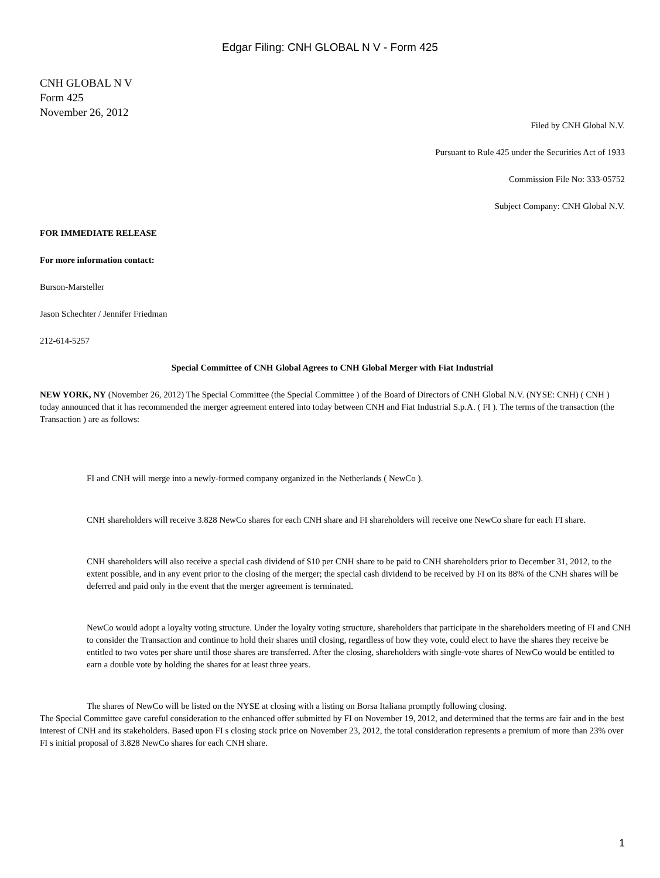Edgar Filing: CNH GLOBAL N V - Form 425
CNH GLOBAL N V
Form 425
November 26, 2012
Filed by CNH Global N.V.
Pursuant to Rule 425 under the Securities Act of 1933
Commission File No: 333-05752
Subject Company: CNH Global N.V.
FOR IMMEDIATE RELEASE
For more information contact:
Burson-Marsteller
Jason Schechter / Jennifer Friedman
212-614-5257
Special Committee of CNH Global Agrees to CNH Global Merger with Fiat Industrial
NEW YORK, NY (November 26, 2012) The Special Committee (the Special Committee ) of the Board of Directors of CNH Global N.V. (NYSE: CNH) ( CNH ) today announced that it has recommended the merger agreement entered into today between CNH and Fiat Industrial S.p.A. ( FI ). The terms of the transaction (the Transaction ) are as follows:
FI and CNH will merge into a newly-formed company organized in the Netherlands ( NewCo ).
CNH shareholders will receive 3.828 NewCo shares for each CNH share and FI shareholders will receive one NewCo share for each FI share.
CNH shareholders will also receive a special cash dividend of $10 per CNH share to be paid to CNH shareholders prior to December 31, 2012, to the extent possible, and in any event prior to the closing of the merger; the special cash dividend to be received by FI on its 88% of the CNH shares will be deferred and paid only in the event that the merger agreement is terminated.
NewCo would adopt a loyalty voting structure. Under the loyalty voting structure, shareholders that participate in the shareholders meeting of FI and CNH to consider the Transaction and continue to hold their shares until closing, regardless of how they vote, could elect to have the shares they receive be entitled to two votes per share until those shares are transferred. After the closing, shareholders with single-vote shares of NewCo would be entitled to earn a double vote by holding the shares for at least three years.
The shares of NewCo will be listed on the NYSE at closing with a listing on Borsa Italiana promptly following closing.
The Special Committee gave careful consideration to the enhanced offer submitted by FI on November 19, 2012, and determined that the terms are fair and in the best interest of CNH and its stakeholders. Based upon FI s closing stock price on November 23, 2012, the total consideration represents a premium of more than 23% over FI s initial proposal of 3.828 NewCo shares for each CNH share.
1